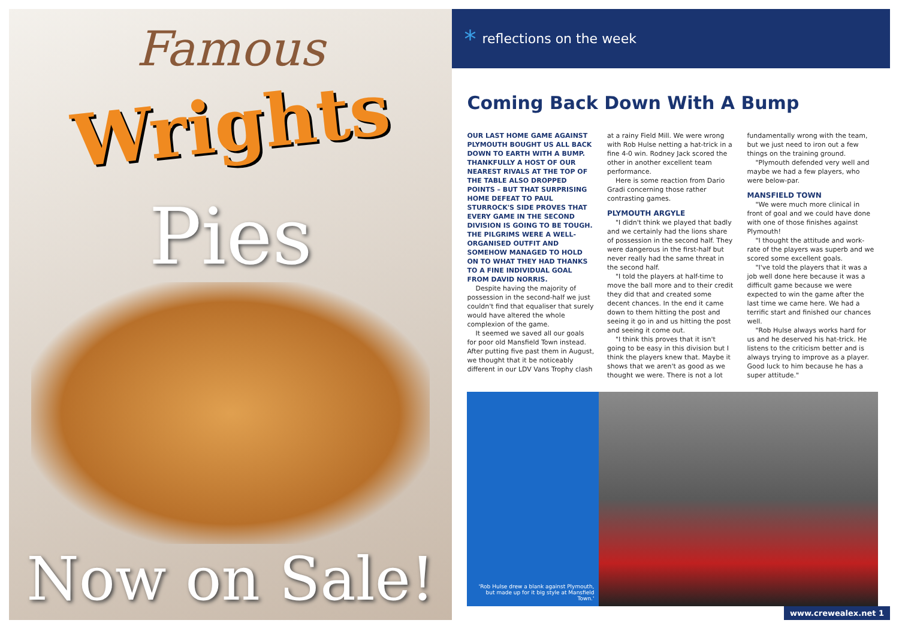Famous
Wrights
Pies
Now on Sale!
* reflections on the week
Coming Back Down With A Bump
OUR LAST HOME GAME AGAINST PLYMOUTH BOUGHT US ALL BACK DOWN TO EARTH WITH A BUMP. THANKFULLY A HOST OF OUR NEAREST RIVALS AT THE TOP OF THE TABLE ALSO DROPPED POINTS – BUT THAT SURPRISING HOME DEFEAT TO PAUL STURROCK'S SIDE PROVES THAT EVERY GAME IN THE SECOND DIVISION IS GOING TO BE TOUGH. THE PILGRIMS WERE A WELL-ORGANISED OUTFIT AND SOMEHOW MANAGED TO HOLD ON TO WHAT THEY HAD THANKS TO A FINE INDIVIDUAL GOAL FROM DAVID NORRIS.
Despite having the majority of possession in the second-half we just couldn't find that equaliser that surely would have altered the whole complexion of the game.
It seemed we saved all our goals for poor old Mansfield Town instead. After putting five past them in August, we thought that it be noticeably different in our LDV Vans Trophy clash at a rainy Field Mill. We were wrong with Rob Hulse netting a hat-trick in a fine 4-0 win. Rodney Jack scored the other in another excellent team performance.
Here is some reaction from Dario Gradi concerning those rather contrasting games.
PLYMOUTH ARGYLE
"I didn't think we played that badly and we certainly had the lions share of possession in the second half. They were dangerous in the first-half but never really had the same threat in the second half.
"I told the players at half-time to move the ball more and to their credit they did that and created some decent chances. In the end it came down to them hitting the post and seeing it go in and us hitting the post and seeing it come out.
"I think this proves that it isn't going to be easy in this division but I think the players knew that. Maybe it shows that we aren't as good as we thought we were. There is not a lot fundamentally wrong with the team, but we just need to iron out a few things on the training ground.
"Plymouth defended very well and maybe we had a few players, who were below-par.
MANSFIELD TOWN
"We were much more clinical in front of goal and we could have done with one of those finishes against Plymouth!
"I thought the attitude and work-rate of the players was superb and we scored some excellent goals.
"I've told the players that it was a job well done here because it was a difficult game because we were expected to win the game after the last time we came here. We had a terrific start and finished our chances well.
"Rob Hulse always works hard for us and he deserved his hat-trick. He listens to the criticism better and is always trying to improve as a player. Good luck to him because he has a super attitude."
'Rob Hulse drew a blank against Plymouth, but made up for it big style at Mansfield Town.'
www.crewealex.net 1